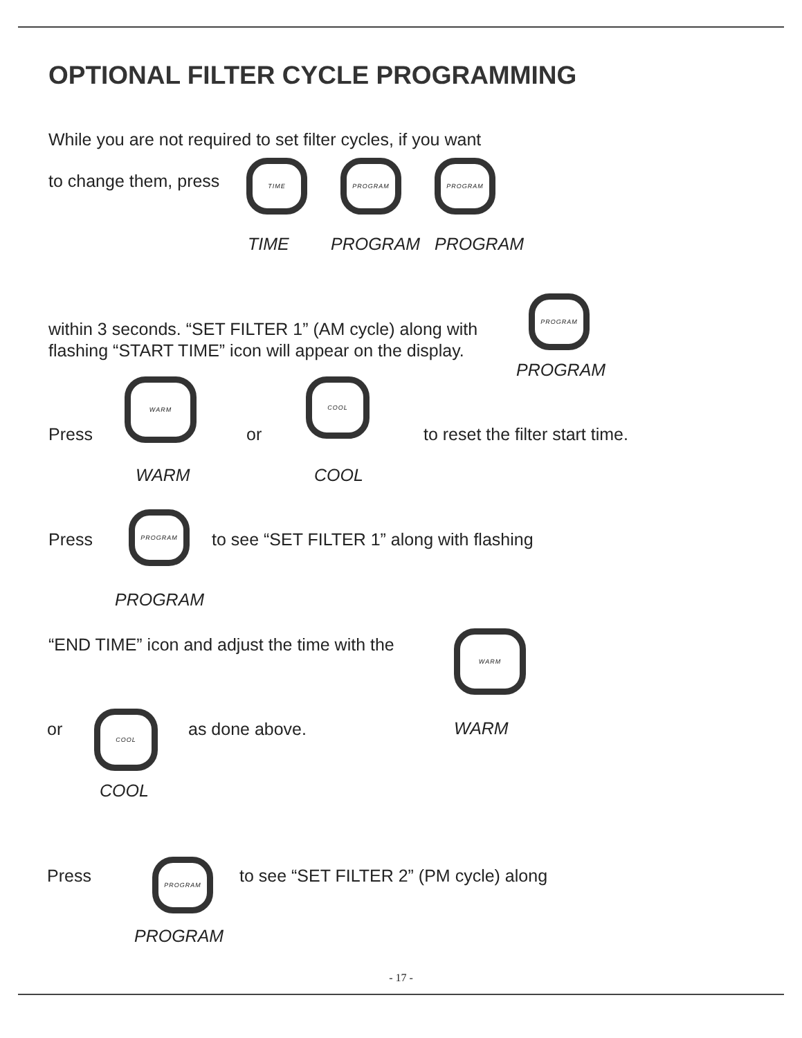OPTIONAL FILTER CYCLE PROGRAMMING
While you are not required to set filter cycles, if you want
to change them, press
TIME PROGRAM PROGRAM
TIME PROGRAM PROGRAM
within 3 seconds. “SET FILTER 1” (AM cycle) along with
flashing “START TIME” icon will appear on the display.
PROGRAM
PROGRAM
Press
WARM
or
COOL
to reset the filter start time.
WARM COOL
Press
PROGRAM
to see “SET FILTER 1” along with flashing
PROGRAM
“END TIME” icon and adjust the time with the
WARM
or
COOL
as done above. WARM
COOL
Press
PROGRAM
to see “SET FILTER 2” (PM cycle) along
PROGRAM
- 17 -